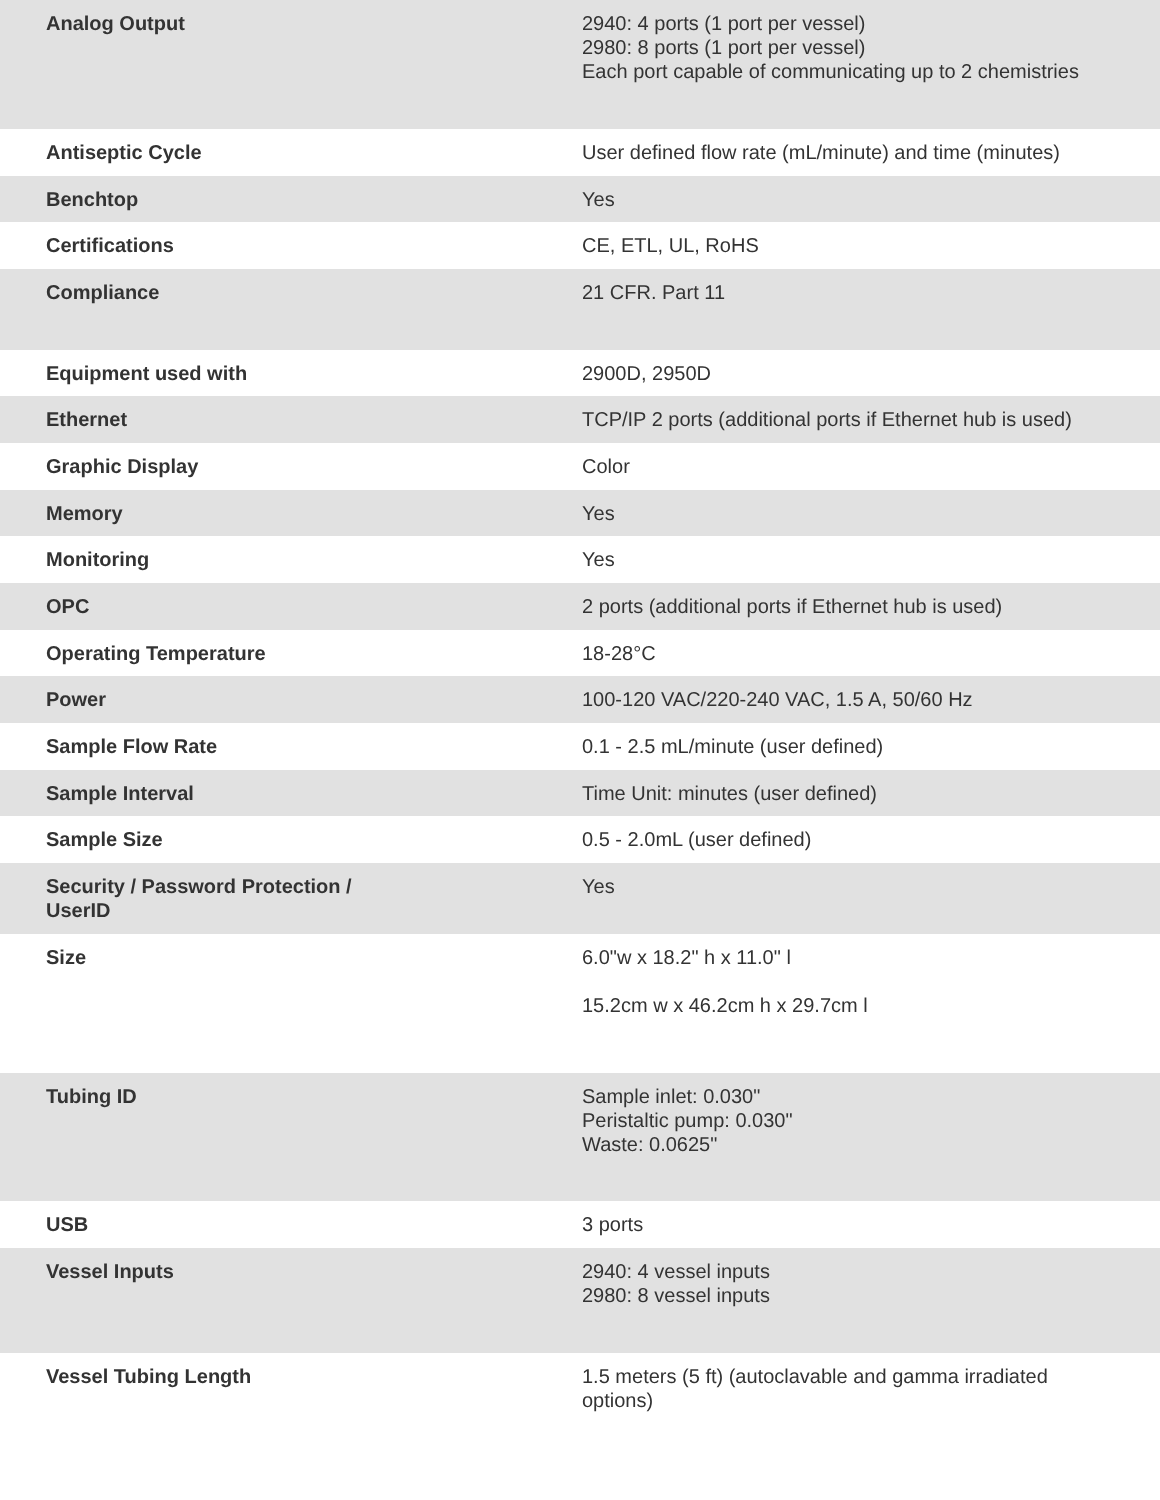| Analog Output | 2940: 4 ports (1 port per vessel) 2980: 8 ports (1 port per vessel) Each port capable of communicating up to 2 chemistries |
| Antiseptic Cycle | User defined flow rate (mL/minute) and time (minutes) |
| Benchtop | Yes |
| Certifications | CE, ETL, UL, RoHS |
| Compliance | 21 CFR. Part 11 |
| Equipment used with | 2900D, 2950D |
| Ethernet | TCP/IP 2 ports (additional ports if Ethernet hub is used) |
| Graphic Display | Color |
| Memory | Yes |
| Monitoring | Yes |
| OPC | 2 ports (additional ports if Ethernet hub is used) |
| Operating Temperature | 18-28°C |
| Power | 100-120 VAC/220-240 VAC, 1.5 A, 50/60 Hz |
| Sample Flow Rate | 0.1 - 2.5 mL/minute (user defined) |
| Sample Interval | Time Unit: minutes (user defined) |
| Sample Size | 0.5 - 2.0mL (user defined) |
| Security / Password Protection / UserID | Yes |
| Size | 6.0"w x 18.2" h x 11.0" l 15.2cm w x 46.2cm h x 29.7cm l |
| Tubing ID | Sample inlet: 0.030" Peristaltic pump: 0.030" Waste: 0.0625" |
| USB | 3 ports |
| Vessel Inputs | 2940: 4 vessel inputs 2980: 8 vessel inputs |
| Vessel Tubing Length | 1.5 meters (5 ft) (autoclavable and gamma irradiated options) |